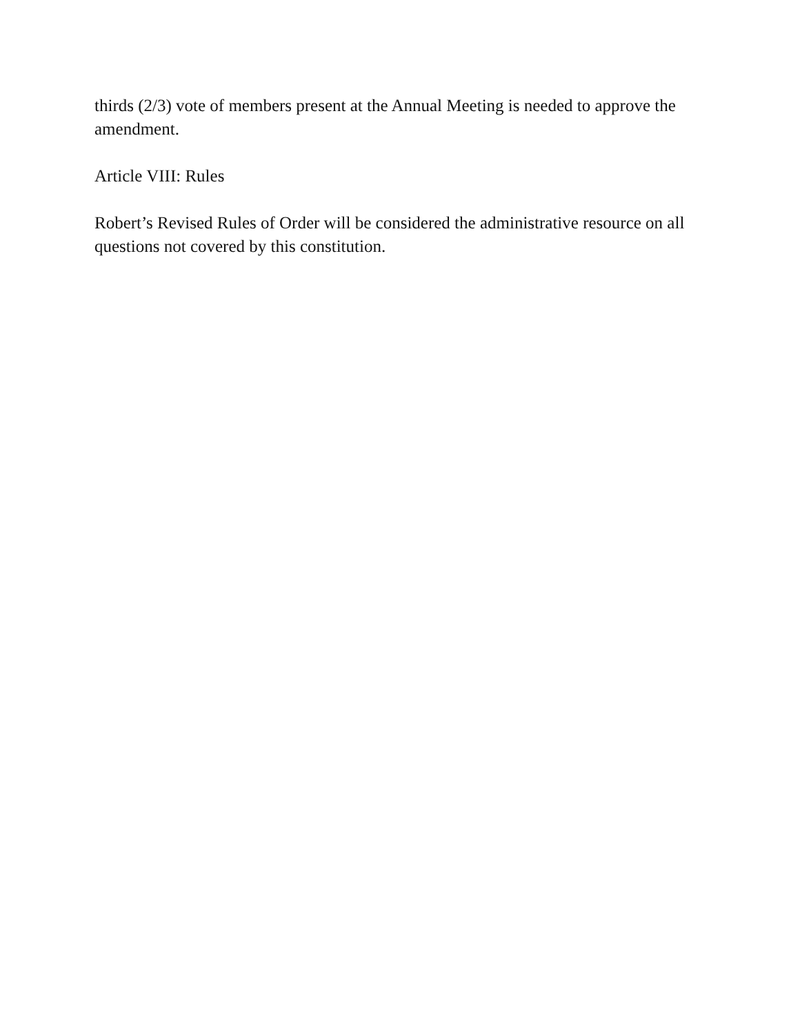thirds (2/3) vote of members present at the Annual Meeting is needed to approve the amendment.
Article VIII: Rules
Robert’s Revised Rules of Order will be considered the administrative resource on all questions not covered by this constitution.